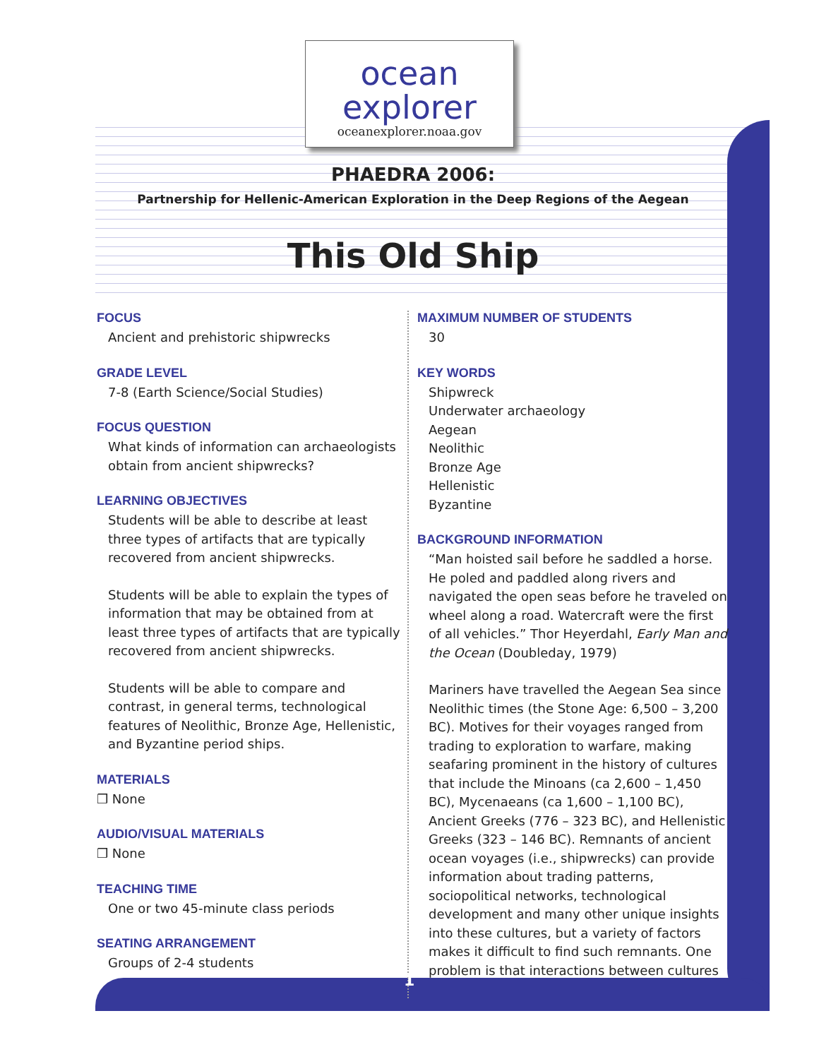ocean
explorer
oceanexplorer.noaa.gov
PHAEDRA 2006:
Partnership for Hellenic-American Exploration in the Deep Regions of the Aegean
This Old Ship
FOCUS
Ancient and prehistoric shipwrecks
GRADE LEVEL
7-8 (Earth Science/Social Studies)
FOCUS QUESTION
What kinds of information can archaeologists obtain from ancient shipwrecks?
LEARNING OBJECTIVES
Students will be able to describe at least three types of artifacts that are typically recovered from ancient shipwrecks.
Students will be able to explain the types of information that may be obtained from at least three types of artifacts that are typically recovered from ancient shipwrecks.
Students will be able to compare and contrast, in general terms, technological features of Neolithic, Bronze Age, Hellenistic, and Byzantine period ships.
MATERIALS
❒ None
AUDIO/VISUAL MATERIALS
❒ None
TEACHING TIME
One or two 45-minute class periods
SEATING ARRANGEMENT
Groups of 2-4 students
MAXIMUM NUMBER OF STUDENTS
30
KEY WORDS
Shipwreck
Underwater archaeology
Aegean
Neolithic
Bronze Age
Hellenistic
Byzantine
BACKGROUND INFORMATION
“Man hoisted sail before he saddled a horse. He poled and paddled along rivers and navigated the open seas before he traveled on wheel along a road. Watercraft were the first of all vehicles.” Thor Heyerdahl, Early Man and the Ocean (Doubleday, 1979)
Mariners have travelled the Aegean Sea since Neolithic times (the Stone Age: 6,500 – 3,200 BC). Motives for their voyages ranged from trading to exploration to warfare, making seafaring prominent in the history of cultures that include the Minoans (ca 2,600 – 1,450 BC), Mycenaeans (ca 1,600 – 1,100 BC), Ancient Greeks (776 – 323 BC), and Hellenistic Greeks (323 – 146 BC). Remnants of ancient ocean voyages (i.e., shipwrecks) can provide information about trading patterns, sociopolitical networks, technological development and many other unique insights into these cultures, but a variety of factors makes it difficult to find such remnants. One problem is that interactions between cultures
1